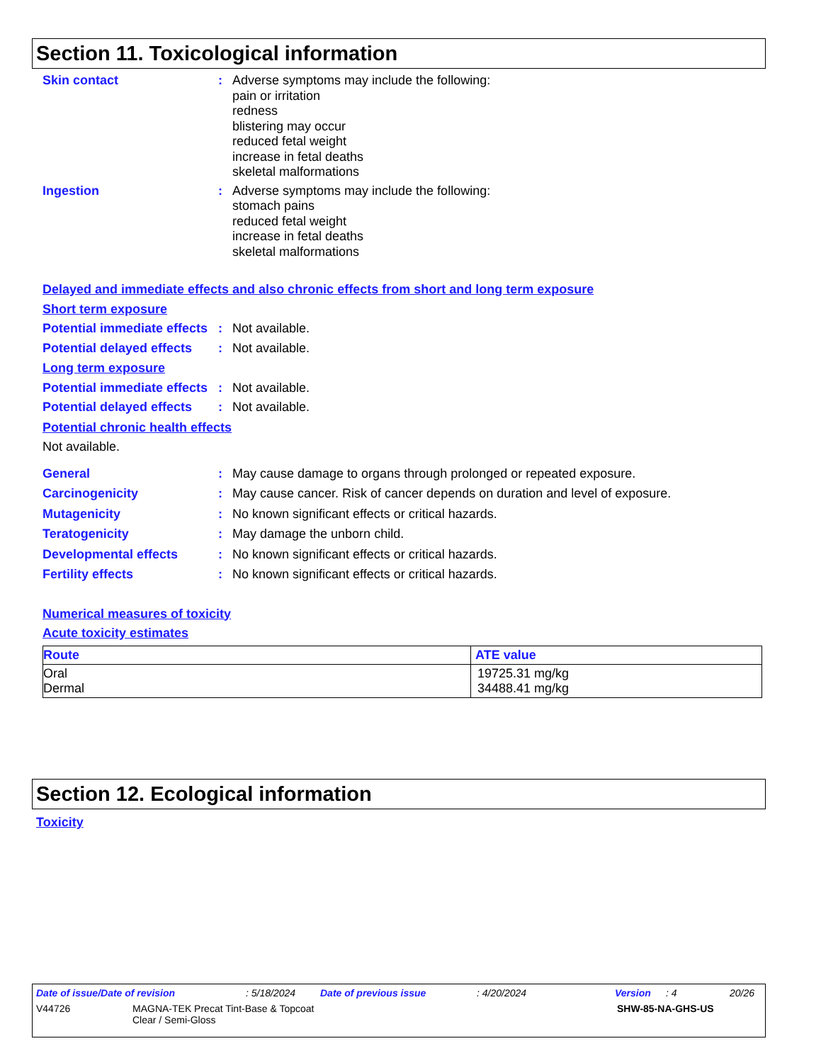Section 11. Toxicological information
Skin contact : Adverse symptoms may include the following:
pain or irritation
redness
blistering may occur
reduced fetal weight
increase in fetal deaths
skeletal malformations
Ingestion : Adverse symptoms may include the following:
stomach pains
reduced fetal weight
increase in fetal deaths
skeletal malformations
Delayed and immediate effects and also chronic effects from short and long term exposure
Short term exposure
Potential immediate effects
: Not available.
Potential delayed effects
: Not available.
Long term exposure
Potential immediate effects
: Not available.
Potential delayed effects
: Not available.
Potential chronic health effects
Not available.
General : May cause damage to organs through prolonged or repeated exposure.
Carcinogenicity : May cause cancer. Risk of cancer depends on duration and level of exposure.
Mutagenicity : No known significant effects or critical hazards.
Teratogenicity : May damage the unborn child.
Developmental effects : No known significant effects or critical hazards.
Fertility effects : No known significant effects or critical hazards.
Numerical measures of toxicity
Acute toxicity estimates
| Route | ATE value |
| --- | --- |
| Oral Dermal | 19725.31 mg/kg 34488.41 mg/kg |
Section 12. Ecological information
Toxicity
Date of issue/Date of revision: 5/18/2024 Date of previous issue: 4/20/2024 Version: 4 20/26
V44726 MAGNA-TEK Precat Tint-Base & Topcoat
Clear / Semi-Gloss SHW-85-NA-GHS-US